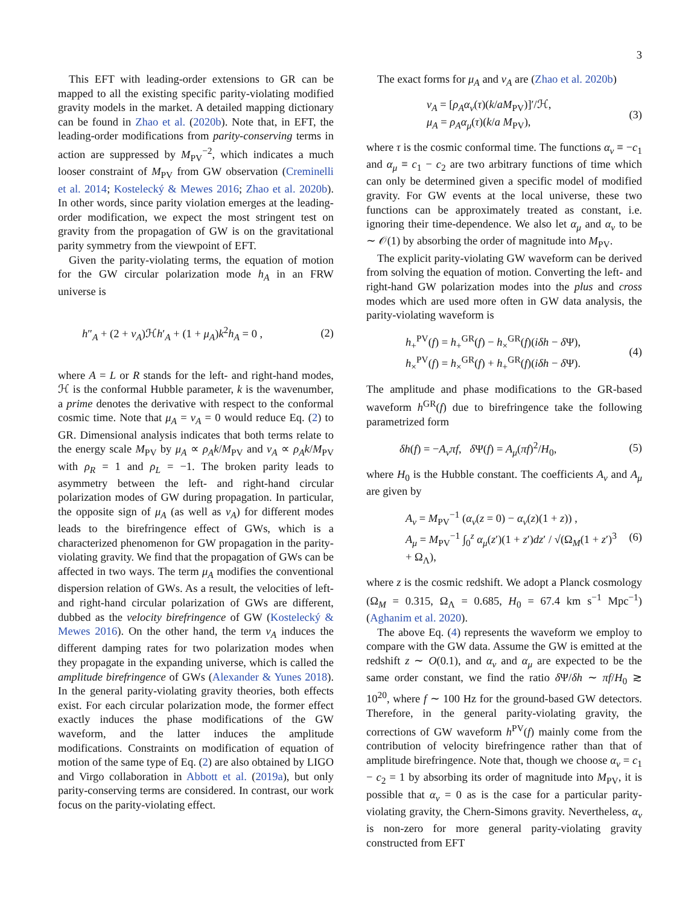3
This EFT with leading-order extensions to GR can be mapped to all the existing specific parity-violating modified gravity models in the market. A detailed mapping dictionary can be found in Zhao et al. (2020b). Note that, in EFT, the leading-order modifications from parity-conserving terms in action are suppressed by M<sub>PV</sub><sup>−2</sup>, which indicates a much looser constraint of M<sub>PV</sub> from GW observation (Creminelli et al. 2014; Kostelecký & Mewes 2016; Zhao et al. 2020b). In other words, since parity violation emerges at the leading-order modification, we expect the most stringent test on gravity from the propagation of GW is on the gravitational parity symmetry from the viewpoint of EFT.
Given the parity-violating terms, the equation of motion for the GW circular polarization mode h<sub>A</sub> in an FRW universe is
h″<sub>A</sub> + (2 + ν<sub>A</sub>)ℋh′<sub>A</sub> + (1 + μ<sub>A</sub>)k<sup>2</sup>h<sub>A</sub> = 0 , (2)
where A = L or R stands for the left- and right-hand modes, ℋ is the conformal Hubble parameter, k is the wavenumber, a prime denotes the derivative with respect to the conformal cosmic time. Note that μ<sub>A</sub> = ν<sub>A</sub> = 0 would reduce Eq. (2) to GR. Dimensional analysis indicates that both terms relate to the energy scale M<sub>PV</sub> by μ<sub>A</sub> ∝ ρ<sub>A</sub>k/M<sub>PV</sub> and ν<sub>A</sub> ∝ ρ<sub>A</sub>k/M<sub>PV</sub> with ρ<sub>R</sub> = 1 and ρ<sub>L</sub> = −1. The broken parity leads to asymmetry between the left- and right-hand circular polarization modes of GW during propagation. In particular, the opposite sign of μ<sub>A</sub> (as well as ν<sub>A</sub>) for different modes leads to the birefringence effect of GWs, which is a characterized phenomenon for GW propagation in the parity-violating gravity. We find that the propagation of GWs can be affected in two ways. The term μ<sub>A</sub> modifies the conventional dispersion relation of GWs. As a result, the velocities of left- and right-hand circular polarization of GWs are different, dubbed as the velocity birefringence of GW (Kostelecký & Mewes 2016). On the other hand, the term ν<sub>A</sub> induces the different damping rates for two polarization modes when they propagate in the expanding universe, which is called the amplitude birefringence of GWs (Alexander & Yunes 2018). In the general parity-violating gravity theories, both effects exist. For each circular polarization mode, the former effect exactly induces the phase modifications of the GW waveform, and the latter induces the amplitude modifications. Constraints on modification of equation of motion of the same type of Eq. (2) are also obtained by LIGO and Virgo collaboration in Abbott et al. (2019a), but only parity-conserving terms are considered. In contrast, our work focus on the parity-violating effect.
The exact forms for μ<sub>A</sub> and ν<sub>A</sub> are (Zhao et al. 2020b)
ν<sub>A</sub> = [ρ<sub>A</sub>α<sub>ν</sub>(τ)(k/aM<sub>PV</sub>)]′/ℋ,
μ<sub>A</sub> = ρ<sub>A</sub>α<sub>μ</sub>(τ)(k/a M<sub>PV</sub>), (3)
where τ is the cosmic conformal time. The functions α<sub>ν</sub> ≡ −c<sub>1</sub> and α<sub>μ</sub> ≡ c<sub>1</sub> − c<sub>2</sub> are two arbitrary functions of time which can only be determined given a specific model of modified gravity. For GW events at the local universe, these two functions can be approximately treated as constant, i.e. ignoring their time-dependence. We also let α<sub>μ</sub> and α<sub>ν</sub> to be ∼ 𝒪(1) by absorbing the order of magnitude into M<sub>PV</sub>.
The explicit parity-violating GW waveform can be derived from solving the equation of motion. Converting the left- and right-hand GW polarization modes into the plus and cross modes which are used more often in GW data analysis, the parity-violating waveform is
h<sub>+</sub><sup>PV</sup>(f) = h<sub>+</sub><sup>GR</sup>(f) − h<sub>×</sub><sup>GR</sup>(f)(iδh − δ Ψ),
h<sub>×</sub><sup>PV</sup>(f) = h<sub>×</sub><sup>GR</sup>(f) + h<sub>+</sub><sup>GR</sup>(f)(iδh − δ Ψ). (4)
The amplitude and phase modifications to the GR-based waveform h<sup>GR</sup>(f) due to birefringence take the following parametrized form
δh(f) = −A<sub>ν</sub>πf, δ Ψ(f) = A<sub>μ</sub>(πf)<sup>2</sup>/H<sub>0</sub>, (5)
where H<sub>0</sub> is the Hubble constant. The coefficients A<sub>ν</sub> and A<sub>μ</sub> are given by
A<sub>ν</sub> = M<sub>PV</sub><sup>−1</sup> (α<sub>ν</sub>(z = 0) − α<sub>ν</sub>(z)(1 + z)) ,
A<sub>μ</sub> = M<sub>PV</sub><sup>−1</sup> ∫<sub>0</sub><sup>z</sup> α<sub>μ</sub>(z′)(1 + z′)dz′ / √(Ω<sub>M</sub>(1 + z′)<sup>3</sup> + Ω<sub>Λ</sub>), (6)
where z is the cosmic redshift. We adopt a Planck cosmology (Ω<sub>M</sub> = 0.315, Ω<sub>Λ</sub> = 0.685, H<sub>0</sub> = 67.4 km s<sup>−1</sup> Mpc<sup>−1</sup>) (Aghanim et al. 2020).
The above Eq. (4) represents the waveform we employ to compare with the GW data. Assume the GW is emitted at the redshift z ∼ O(0.1), and α<sub>ν</sub> and α<sub>μ</sub> are expected to be the same order constant, we find the ratio δ Ψ/δh ∼ πf/H<sub>0</sub> ≳ 10<sup>20</sup>, where f ∼ 100 Hz for the ground-based GW detectors. Therefore, in the general parity-violating gravity, the corrections of GW waveform h<sup>PV</sup>(f) mainly come from the contribution of velocity birefringence rather than that of amplitude birefringence. Note that, though we choose α<sub>ν</sub> = c<sub>1</sub> − c<sub>2</sub> = 1 by absorbing its order of magnitude into M<sub>PV</sub>, it is possible that α<sub>ν</sub> = 0 as is the case for a particular parity-violating gravity, the Chern-Simons gravity. Nevertheless, α<sub>ν</sub> is non-zero for more general parity-violating gravity constructed from EFT